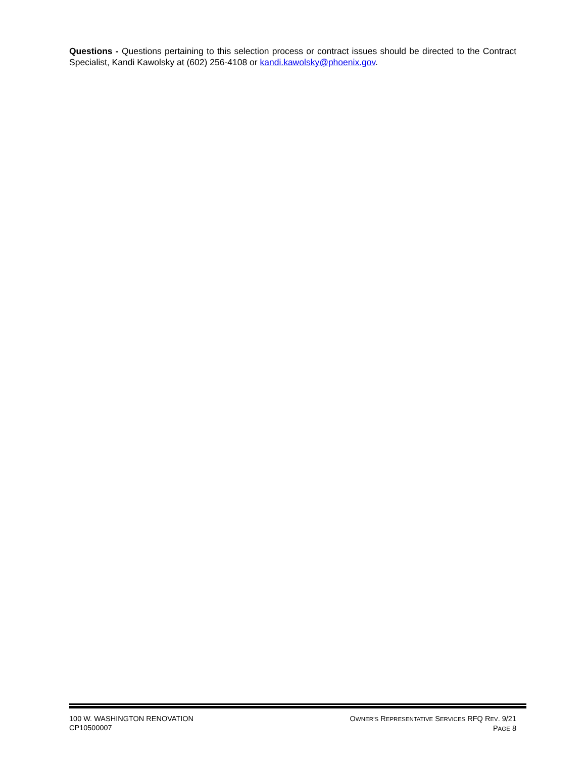Questions - Questions pertaining to this selection process or contract issues should be directed to the Contract Specialist, Kandi Kawolsky at (602) 256-4108 or kandi.kawolsky@phoenix.gov.
100 W. WASHINGTON RENOVATION
CP10500007
OWNER’S REPRESENTATIVE SERVICES RFQ REV. 9/21
PAGE 8